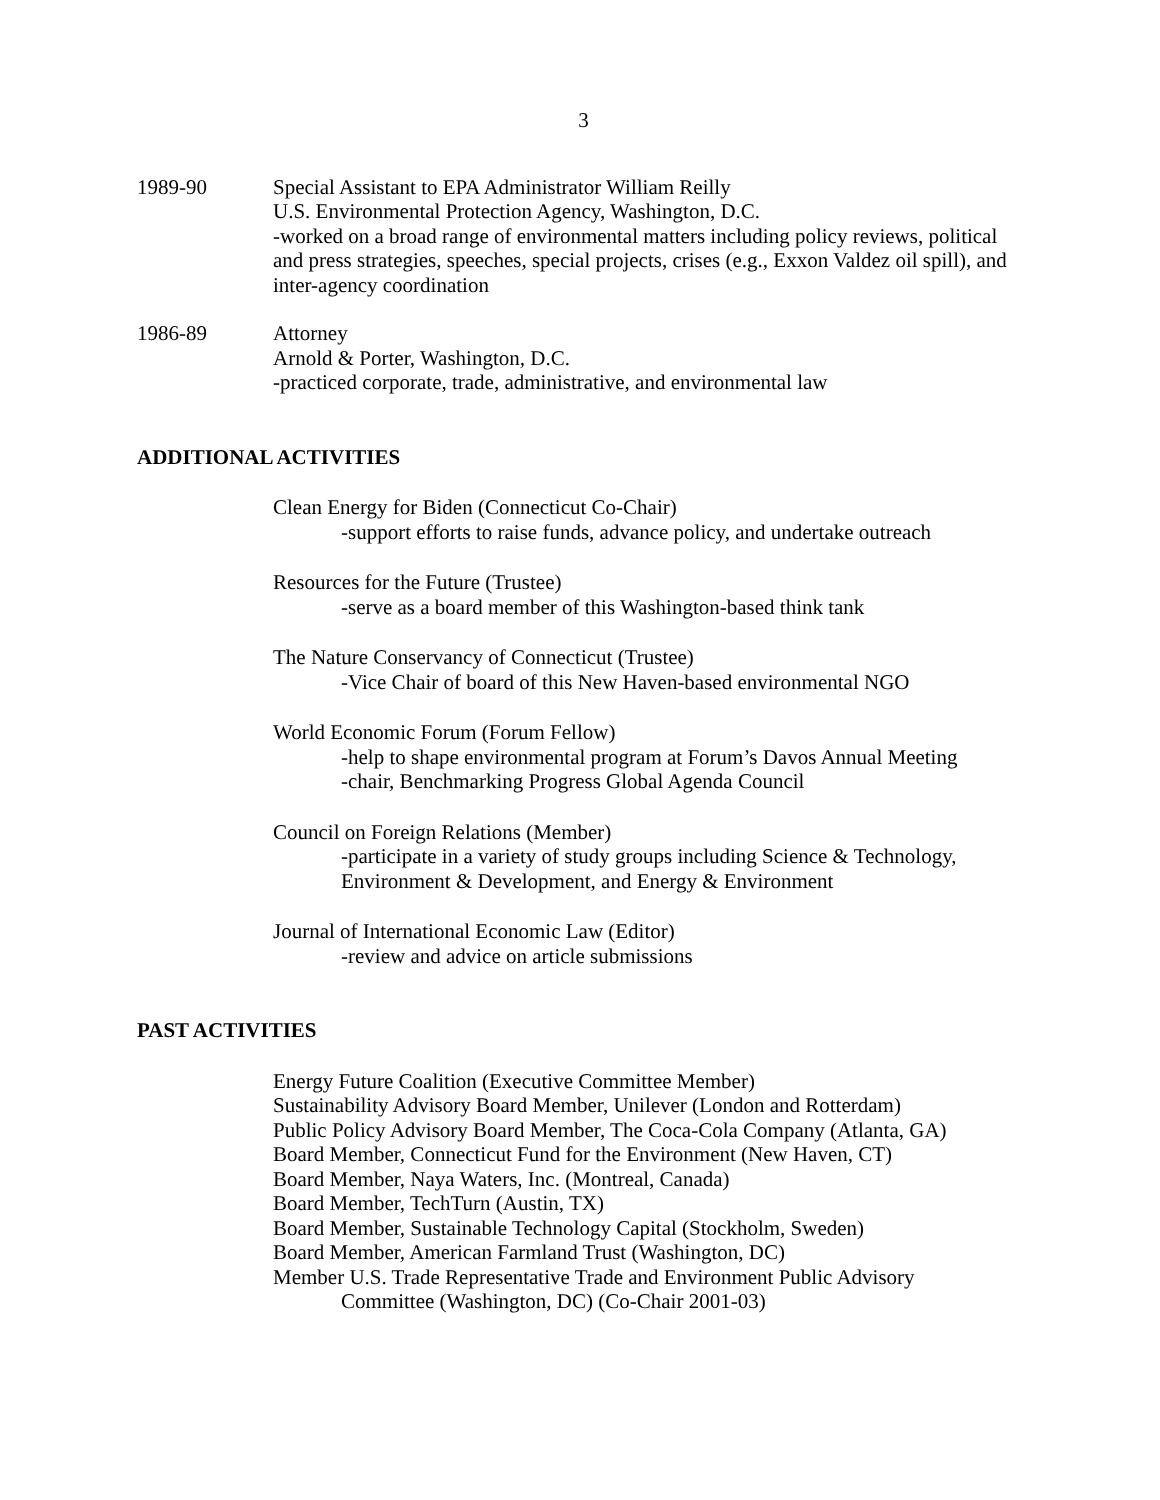3
1989-90 Special Assistant to EPA Administrator William Reilly
U.S. Environmental Protection Agency, Washington, D.C.
-worked on a broad range of environmental matters including policy reviews, political and press strategies, speeches, special projects, crises (e.g., Exxon Valdez oil spill), and inter-agency coordination
1986-89 Attorney
Arnold & Porter, Washington, D.C.
-practiced corporate, trade, administrative, and environmental law
ADDITIONAL ACTIVITIES
Clean Energy for Biden (Connecticut Co-Chair)
-support efforts to raise funds, advance policy, and undertake outreach
Resources for the Future (Trustee)
-serve as a board member of this Washington-based think tank
The Nature Conservancy of Connecticut (Trustee)
-Vice Chair of board of this New Haven-based environmental NGO
World Economic Forum (Forum Fellow)
-help to shape environmental program at Forum’s Davos Annual Meeting
-chair, Benchmarking Progress Global Agenda Council
Council on Foreign Relations (Member)
-participate in a variety of study groups including Science & Technology, Environment & Development, and Energy & Environment
Journal of International Economic Law (Editor)
-review and advice on article submissions
PAST ACTIVITIES
Energy Future Coalition (Executive Committee Member)
Sustainability Advisory Board Member, Unilever (London and Rotterdam)
Public Policy Advisory Board Member, The Coca-Cola Company (Atlanta, GA)
Board Member, Connecticut Fund for the Environment (New Haven, CT)
Board Member, Naya Waters, Inc. (Montreal, Canada)
Board Member, TechTurn (Austin, TX)
Board Member, Sustainable Technology Capital (Stockholm, Sweden)
Board Member, American Farmland Trust (Washington, DC)
Member U.S. Trade Representative Trade and Environment Public Advisory
Committee (Washington, DC) (Co-Chair 2001-03)